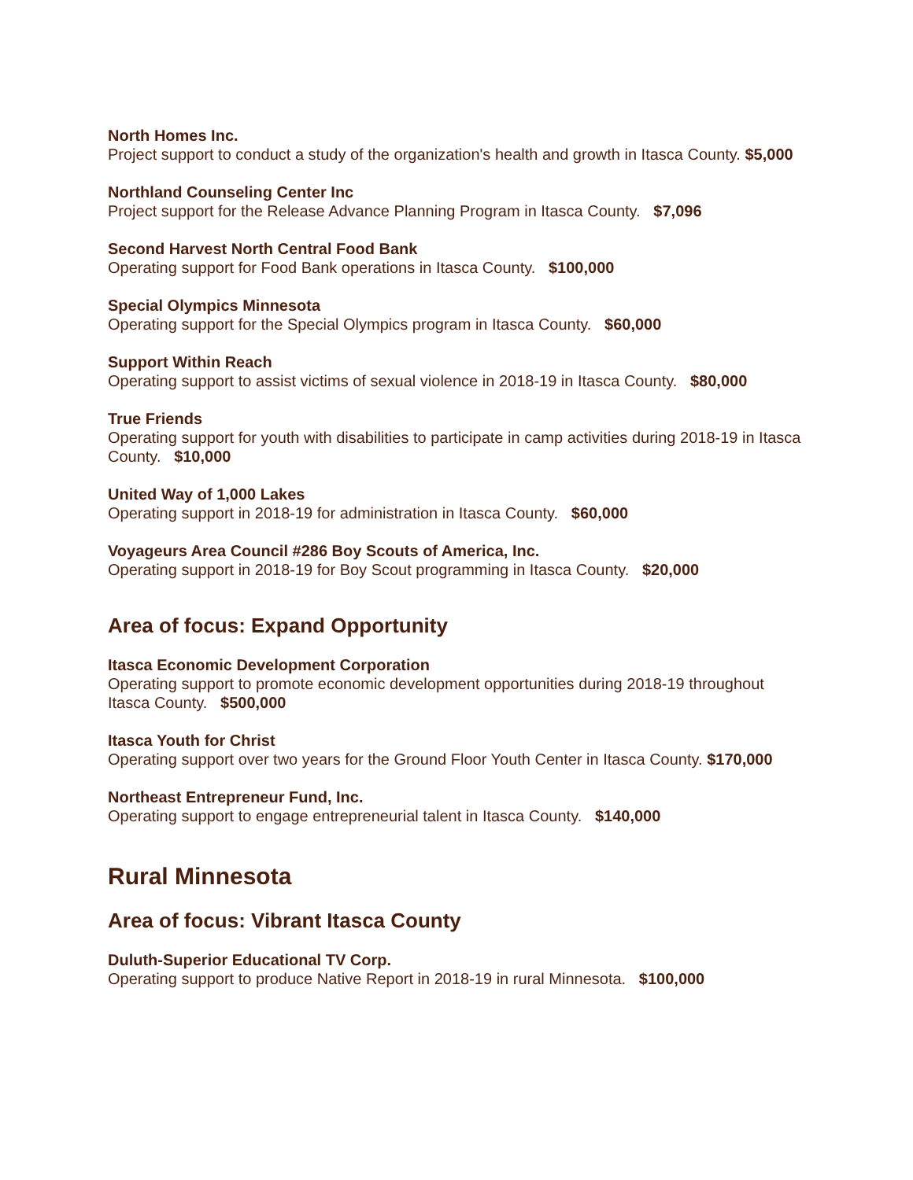North Homes Inc.
Project support to conduct a study of the organization's health and growth in Itasca County. $5,000
Northland Counseling Center Inc
Project support for the Release Advance Planning Program in Itasca County. $7,096
Second Harvest North Central Food Bank
Operating support for Food Bank operations in Itasca County. $100,000
Special Olympics Minnesota
Operating support for the Special Olympics program in Itasca County. $60,000
Support Within Reach
Operating support to assist victims of sexual violence in 2018-19 in Itasca County. $80,000
True Friends
Operating support for youth with disabilities to participate in camp activities during 2018-19 in Itasca County. $10,000
United Way of 1,000 Lakes
Operating support in 2018-19 for administration in Itasca County. $60,000
Voyageurs Area Council #286 Boy Scouts of America, Inc.
Operating support in 2018-19 for Boy Scout programming in Itasca County. $20,000
Area of focus: Expand Opportunity
Itasca Economic Development Corporation
Operating support to promote economic development opportunities during 2018-19 throughout Itasca County. $500,000
Itasca Youth for Christ
Operating support over two years for the Ground Floor Youth Center in Itasca County. $170,000
Northeast Entrepreneur Fund, Inc.
Operating support to engage entrepreneurial talent in Itasca County. $140,000
Rural Minnesota
Area of focus: Vibrant Itasca County
Duluth-Superior Educational TV Corp.
Operating support to produce Native Report in 2018-19 in rural Minnesota. $100,000